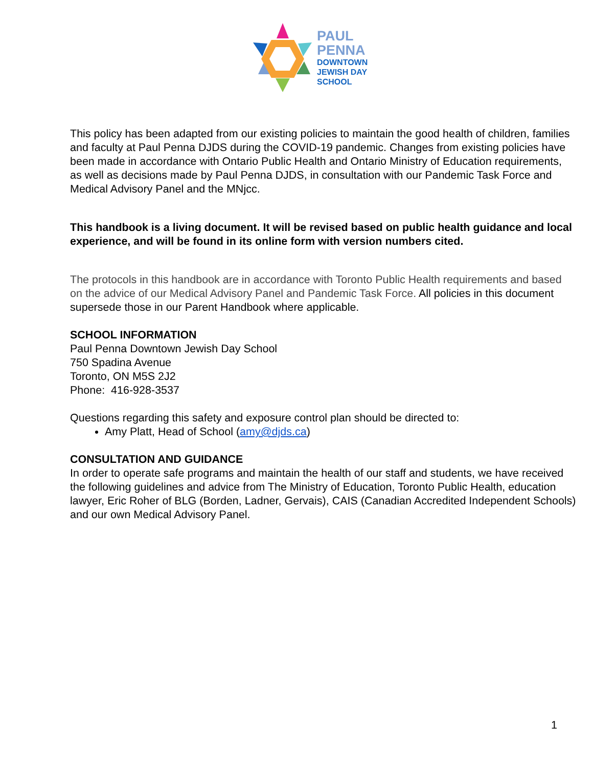PAUL
PENNA
DOWNTOWN
JEWISH DAY
SCHOOL
This policy has been adapted from our existing policies to maintain the good health of children, families and faculty at Paul Penna DJDS during the COVID-19 pandemic. Changes from existing policies have been made in accordance with Ontario Public Health and Ontario Ministry of Education requirements, as well as decisions made by Paul Penna DJDS, in consultation with our Pandemic Task Force and Medical Advisory Panel and the MNjcc.
This handbook is a living document. It will be revised based on public health guidance and local experience, and will be found in its online form with version numbers cited.
The protocols in this handbook are in accordance with Toronto Public Health requirements and based on the advice of our Medical Advisory Panel and Pandemic Task Force. All policies in this document supersede those in our Parent Handbook where applicable.
SCHOOL INFORMATION
Paul Penna Downtown Jewish Day School
750 Spadina Avenue
Toronto, ON M5S 2J2
Phone: 416-928-3537
Questions regarding this safety and exposure control plan should be directed to:
Amy Platt, Head of School (amy@djds.ca)
CONSULTATION AND GUIDANCE
In order to operate safe programs and maintain the health of our staff and students, we have received the following guidelines and advice from The Ministry of Education, Toronto Public Health, education lawyer, Eric Roher of BLG (Borden, Ladner, Gervais), CAIS (Canadian Accredited Independent Schools) and our own Medical Advisory Panel.
1